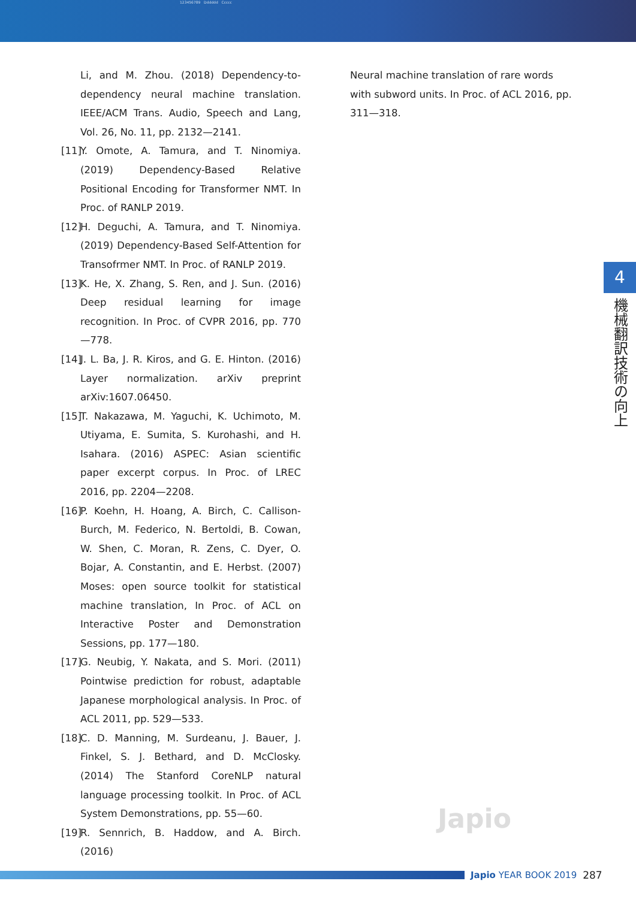123456789 Dddddd Ccccc
Li, and M. Zhou. (2018) Dependency-to-dependency neural machine translation. IEEE/ACM Trans. Audio, Speech and Lang, Vol. 26, No. 11, pp. 2132—2141.
[11] Y. Omote, A. Tamura, and T. Ninomiya. (2019) Dependency-Based Relative Positional Encoding for Transformer NMT. In Proc. of RANLP 2019.
[12] H. Deguchi, A. Tamura, and T. Ninomiya. (2019) Dependency-Based Self-Attention for Transofrmer NMT. In Proc. of RANLP 2019.
[13] K. He, X. Zhang, S. Ren, and J. Sun. (2016) Deep residual learning for image recognition. In Proc. of CVPR 2016, pp. 770—778.
[14] J. L. Ba, J. R. Kiros, and G. E. Hinton. (2016) Layer normalization. arXiv preprint arXiv:1607.06450.
[15] T. Nakazawa, M. Yaguchi, K. Uchimoto, M. Utiyama, E. Sumita, S. Kurohashi, and H. Isahara. (2016) ASPEC: Asian scientific paper excerpt corpus. In Proc. of LREC 2016, pp. 2204—2208.
[16] P. Koehn, H. Hoang, A. Birch, C. Callison-Burch, M. Federico, N. Bertoldi, B. Cowan, W. Shen, C. Moran, R. Zens, C. Dyer, O. Bojar, A. Constantin, and E. Herbst. (2007) Moses: open source toolkit for statistical machine translation, In Proc. of ACL on Interactive Poster and Demonstration Sessions, pp. 177—180.
[17] G. Neubig, Y. Nakata, and S. Mori. (2011) Pointwise prediction for robust, adaptable Japanese morphological analysis. In Proc. of ACL 2011, pp. 529—533.
[18] C. D. Manning, M. Surdeanu, J. Bauer, J. Finkel, S. J. Bethard, and D. McClosky. (2014) The Stanford CoreNLP natural language processing toolkit. In Proc. of ACL System Demonstrations, pp. 55—60.
[19] R. Sennrich, B. Haddow, and A. Birch. (2016)
Neural machine translation of rare words with subword units. In Proc. of ACL 2016, pp. 311—318.
4
機械翻訳技術の向上
Japio
Japio YEAR BOOK 2019 287